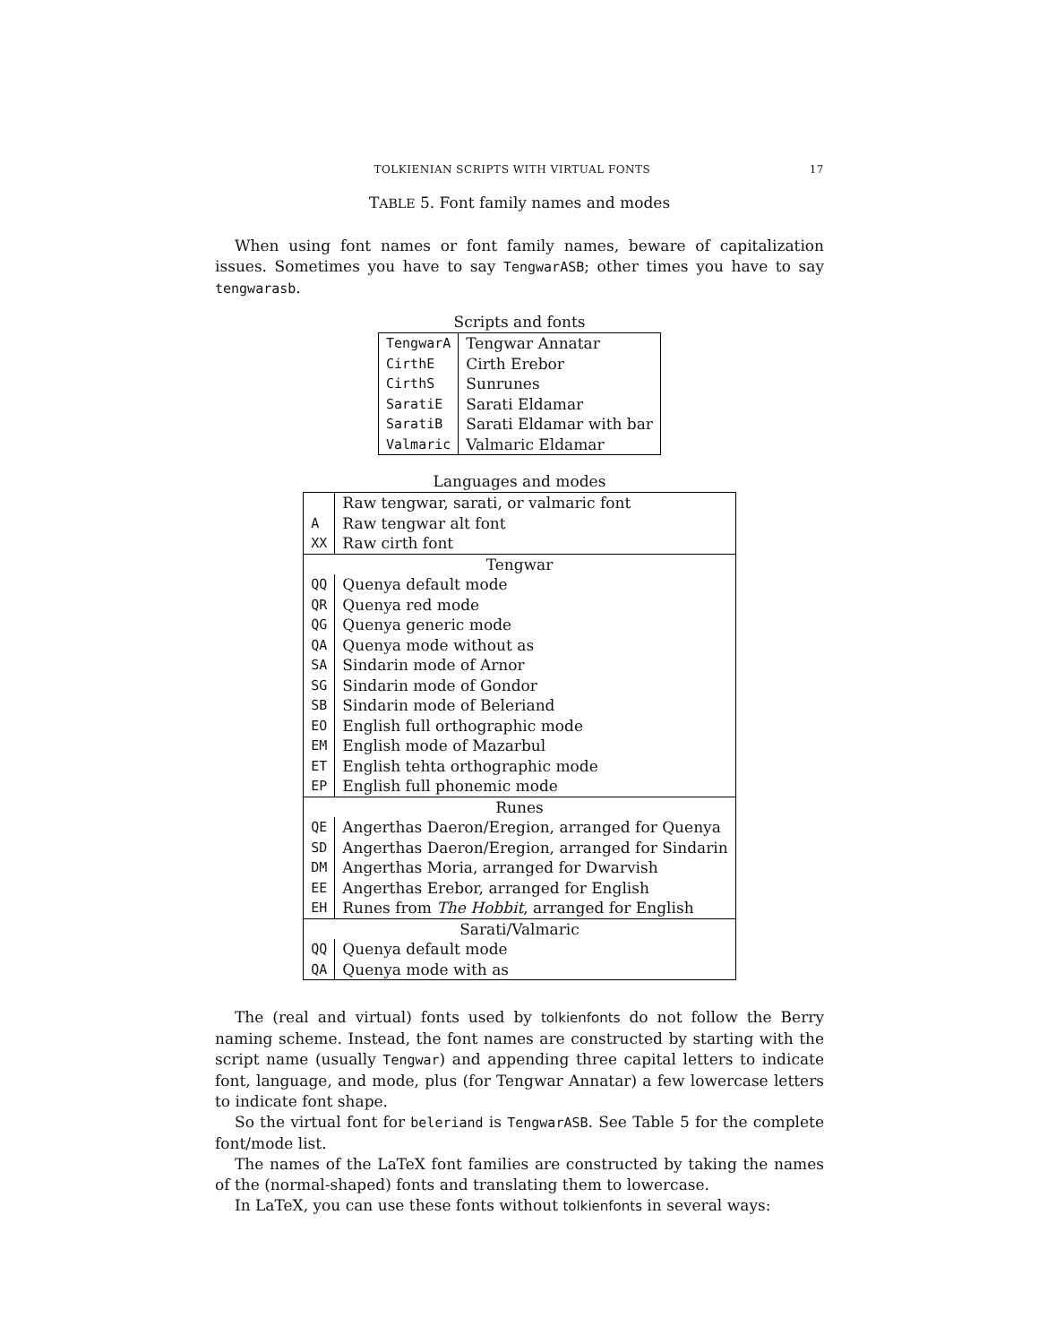TOLKIENIAN SCRIPTS WITH VIRTUAL FONTS 17
TABLE 5. Font family names and modes
When using font names or font family names, beware of capitalization issues. Sometimes you have to say TengwarASB; other times you have to say tengwarasb.
Scripts and fonts
| TengwarA | Tengwar Annatar |
| CirthE | Cirth Erebor |
| CirthS | Sunrunes |
| SaratiE | Sarati Eldamar |
| SaratiB | Sarati Eldamar with bar |
| Valmaric | Valmaric Eldamar |
Languages and modes
| | Raw tengwar, sarati, or valmaric font |
| A | Raw tengwar alt font |
| XX | Raw cirth font |
| Tengwar | |
| QQ | Quenya default mode |
| QR | Quenya red mode |
| QG | Quenya generic mode |
| QA | Quenya mode without as |
| SA | Sindarin mode of Arnor |
| SG | Sindarin mode of Gondor |
| SB | Sindarin mode of Beleriand |
| EO | English full orthographic mode |
| EM | English mode of Mazarbul |
| ET | English tehta orthographic mode |
| EP | English full phonemic mode |
| Runes | |
| QE | Angerthas Daeron/Eregion, arranged for Quenya |
| SD | Angerthas Daeron/Eregion, arranged for Sindarin |
| DM | Angerthas Moria, arranged for Dwarvish |
| EE | Angerthas Erebor, arranged for English |
| EH | Runes from The Hobbit , arranged for English |
| Sarati/Valmaric | |
| QQ | Quenya default mode |
| QA | Quenya mode with as |
The (real and virtual) fonts used by tolkienfonts do not follow the Berry naming scheme. Instead, the font names are constructed by starting with the script name (usually Tengwar) and appending three capital letters to indicate font, language, and mode, plus (for Tengwar Annatar) a few lowercase letters to indicate font shape.
So the virtual font for beleriand is TengwarASB. See Table 5 for the complete font/mode list.
The names of the LaTeX font families are constructed by taking the names of the (normal-shaped) fonts and translating them to lowercase.
In LaTeX, you can use these fonts without tolkienfonts in several ways: